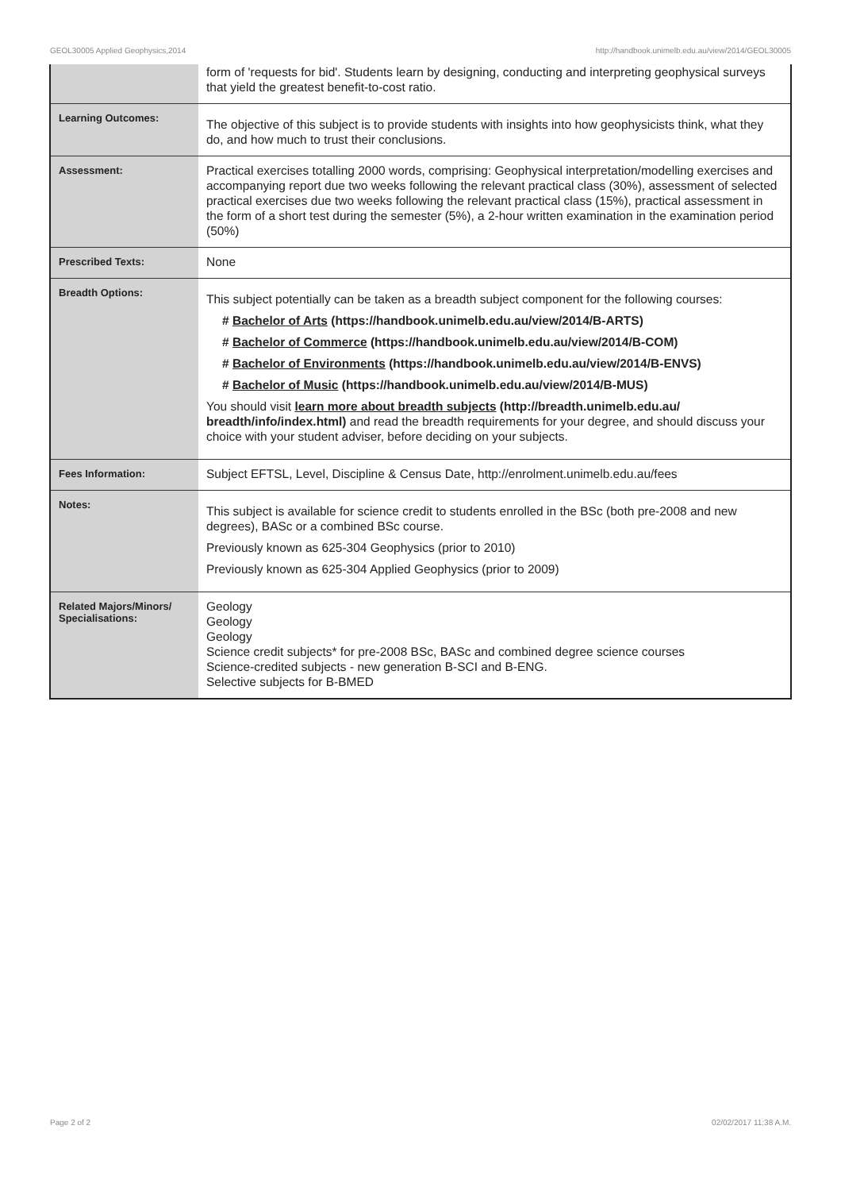GEOL30005 Applied Geophysics,2014 http://handbook.unimelb.edu.au/view/2014/GEOL30005
| | form of 'requests for bid'. Students learn by designing, conducting and interpreting geophysical surveys that yield the greatest benefit-to-cost ratio. |
| Learning Outcomes: | The objective of this subject is to provide students with insights into how geophysicists think, what they do, and how much to trust their conclusions. |
| Assessment: | Practical exercises totalling 2000 words, comprising: Geophysical interpretation/modelling exercises and accompanying report due two weeks following the relevant practical class (30%), assessment of selected practical exercises due two weeks following the relevant practical class (15%), practical assessment in the form of a short test during the semester (5%), a 2-hour written examination in the examination period (50%) |
| Prescribed Texts: | None |
| Breadth Options: | This subject potentially can be taken as a breadth subject component for the following courses: # Bachelor of Arts (https://handbook.unimelb.edu.au/view/2014/B-ARTS) # Bachelor of Commerce (https://handbook.unimelb.edu.au/view/2014/B-COM) # Bachelor of Environments (https://handbook.unimelb.edu.au/view/2014/B-ENVS) # Bachelor of Music (https://handbook.unimelb.edu.au/view/2014/B-MUS) You should visit learn more about breadth subjects (http://breadth.unimelb.edu.au/ breadth/info/index.html) and read the breadth requirements for your degree, and should discuss your choice with your student adviser, before deciding on your subjects. |
| Fees Information: | Subject EFTSL, Level, Discipline & Census Date, http://enrolment.unimelb.edu.au/fees |
| Notes: | This subject is available for science credit to students enrolled in the BSc (both pre-2008 and new degrees), BASc or a combined BSc course. Previously known as 625-304 Geophysics (prior to 2010) Previously known as 625-304 Applied Geophysics (prior to 2009) |
| Related Majors/Minors/ Specialisations: | Geology Geology Geology Science credit subjects* for pre-2008 BSc, BASc and combined degree science courses Science-credited subjects - new generation B-SCI and B-ENG. Selective subjects for B-BMED |
Page 2 of 2 02/02/2017 11:38 A.M.